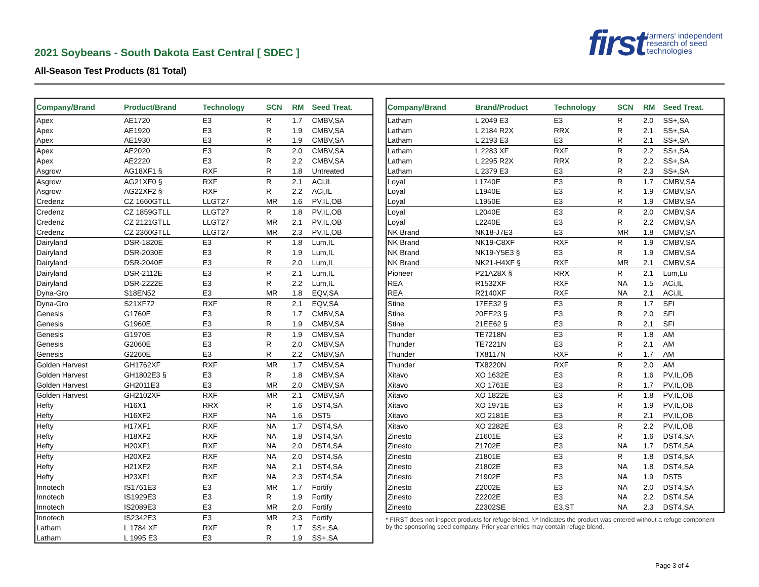2021 Soybeans - South Dakota East Central [ SDEC ]
All-Season Test Products (81 Total)
first farmers' independent
research of seed
technologies
| Company/Brand | Product/Brand | Technology | SCN | RM | Seed Treat. |
| --- | --- | --- | --- | --- | --- |
| Apex | AE1720 | E3 | R | 1.7 | CMBV,SA |
| Apex | AE1920 | E3 | R | 1.9 | CMBV,SA |
| Apex | AE1930 | E3 | R | 1.9 | CMBV,SA |
| Apex | AE2020 | E3 | R | 2.0 | CMBV,SA |
| Apex | AE2220 | E3 | R | 2.2 | CMBV,SA |
| Asgrow | AG18XF1 § | RXF | R | 1.8 | Untreated |
| Asgrow | AG21XF0 § | RXF | R | 2.1 | ACi,IL |
| Asgrow | AG22XF2 § | RXF | R | 2.2 | ACi,IL |
| Credenz | CZ 1660GTLL | LLGT27 | MR | 1.6 | PV,IL,OB |
| Credenz | CZ 1859GTLL | LLGT27 | R | 1.8 | PV,IL,OB |
| Credenz | CZ 2121GTLL | LLGT27 | MR | 2.1 | PV,IL,OB |
| Credenz | CZ 2360GTLL | LLGT27 | MR | 2.3 | PV,IL,OB |
| Dairyland | DSR-1820E | E3 | R | 1.8 | Lum,IL |
| Dairyland | DSR-2030E | E3 | R | 1.9 | Lum,IL |
| Dairyland | DSR-2040E | E3 | R | 2.0 | Lum,IL |
| Dairyland | DSR-2112E | E3 | R | 2.1 | Lum,IL |
| Dairyland | DSR-2222E | E3 | R | 2.2 | Lum,IL |
| Dyna-Gro | S18EN52 | E3 | MR | 1.8 | EQV,SA |
| Dyna-Gro | S21XF72 | RXF | R | 2.1 | EQV,SA |
| Genesis | G1760E | E3 | R | 1.7 | CMBV,SA |
| Genesis | G1960E | E3 | R | 1.9 | CMBV,SA |
| Genesis | G1970E | E3 | R | 1.9 | CMBV,SA |
| Genesis | G2060E | E3 | R | 2.0 | CMBV,SA |
| Genesis | G2260E | E3 | R | 2.2 | CMBV,SA |
| Golden Harvest | GH1762XF | RXF | MR | 1.7 | CMBV,SA |
| Golden Harvest | GH1802E3 § | E3 | R | 1.8 | CMBV,SA |
| Golden Harvest | GH2011E3 | E3 | MR | 2.0 | CMBV,SA |
| Golden Harvest | GH2102XF | RXF | MR | 2.1 | CMBV,SA |
| Hefty | H16X1 | RRX | R | 1.6 | DST4,SA |
| Hefty | H16XF2 | RXF | NA | 1.6 | DST5 |
| Hefty | H17XF1 | RXF | NA | 1.7 | DST4,SA |
| Hefty | H18XF2 | RXF | NA | 1.8 | DST4,SA |
| Hefty | H20XF1 | RXF | NA | 2.0 | DST4,SA |
| Hefty | H20XF2 | RXF | NA | 2.0 | DST4,SA |
| Hefty | H21XF2 | RXF | NA | 2.1 | DST4,SA |
| Hefty | H23XF1 | RXF | NA | 2.3 | DST4,SA |
| Innotech | IS1761E3 | E3 | MR | 1.7 | Fortify |
| Innotech | IS1929E3 | E3 | R | 1.9 | Fortify |
| Innotech | IS2089E3 | E3 | MR | 2.0 | Fortify |
| Innotech | IS2342E3 | E3 | MR | 2.3 | Fortify |
| Latham | L 1784 XF | RXF | R | 1.7 | SS+,SA |
| Latham | L 1995 E3 | E3 | R | 1.9 | SS+,SA |
| Company/Brand | Brand/Product | Technology | SCN | RM | Seed Treat. |
| --- | --- | --- | --- | --- | --- |
| Latham | L 2049 E3 | E3 | R | 2.0 | SS+,SA |
| Latham | L 2184 R2X | RRX | R | 2.1 | SS+,SA |
| Latham | L 2193 E3 | E3 | R | 2.1 | SS+,SA |
| Latham | L 2283 XF | RXF | R | 2.2 | SS+,SA |
| Latham | L 2295 R2X | RRX | R | 2.2 | SS+,SA |
| Latham | L 2379 E3 | E3 | R | 2.3 | SS+,SA |
| Loyal | L1740E | E3 | R | 1.7 | CMBV,SA |
| Loyal | L1940E | E3 | R | 1.9 | CMBV,SA |
| Loyal | L1950E | E3 | R | 1.9 | CMBV,SA |
| Loyal | L2040E | E3 | R | 2.0 | CMBV,SA |
| Loyal | L2240E | E3 | R | 2.2 | CMBV,SA |
| NK Brand | NK18-J7E3 | E3 | MR | 1.8 | CMBV,SA |
| NK Brand | NK19-C8XF | RXF | R | 1.9 | CMBV,SA |
| NK Brand | NK19-Y5E3 § | E3 | R | 1.9 | CMBV,SA |
| NK Brand | NK21-H4XF § | RXF | MR | 2.1 | CMBV,SA |
| Pioneer | P21A28X § | RRX | R | 2.1 | Lum,Lu |
| REA | R1532XF | RXF | NA | 1.5 | ACi,IL |
| REA | R2140XF | RXF | NA | 2.1 | ACi,IL |
| Stine | 17EE32 § | E3 | R | 1.7 | SFI |
| Stine | 20EE23 § | E3 | R | 2.0 | SFI |
| Stine | 21EE62 § | E3 | R | 2.1 | SFI |
| Thunder | TE7218N | E3 | R | 1.8 | AM |
| Thunder | TE7221N | E3 | R | 2.1 | AM |
| Thunder | TX8117N | RXF | R | 1.7 | AM |
| Thunder | TX8220N | RXF | R | 2.0 | AM |
| Xitavo | XO 1632E | E3 | R | 1.6 | PV,IL,OB |
| Xitavo | XO 1761E | E3 | R | 1.7 | PV,IL,OB |
| Xitavo | XO 1822E | E3 | R | 1.8 | PV,IL,OB |
| Xitavo | XO 1971E | E3 | R | 1.9 | PV,IL,OB |
| Xitavo | XO 2181E | E3 | R | 2.1 | PV,IL,OB |
| Xitavo | XO 2282E | E3 | R | 2.2 | PV,IL,OB |
| Zinesto | Z1601E | E3 | R | 1.6 | DST4,SA |
| Zinesto | Z1702E | E3 | NA | 1.7 | DST4,SA |
| Zinesto | Z1801E | E3 | R | 1.8 | DST4,SA |
| Zinesto | Z1802E | E3 | NA | 1.8 | DST4,SA |
| Zinesto | Z1902E | E3 | NA | 1.9 | DST5 |
| Zinesto | Z2002E | E3 | NA | 2.0 | DST4,SA |
| Zinesto | Z2202E | E3 | NA | 2.2 | DST4,SA |
| Zinesto | Z2302SE | E3,ST | NA | 2.3 | DST4,SA |
* FIRST does not inspect products for refuge blend. N* indicates the product was entered without a refuge component by the sponsoring seed company. Prior year entries may contain refuge blend.
Page 3 of 4